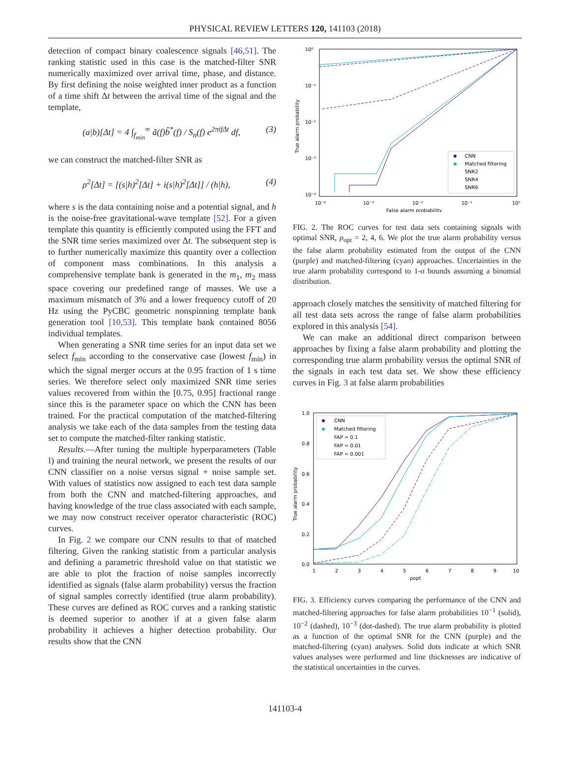PHYSICAL REVIEW LETTERS 120, 141103 (2018)
detection of compact binary coalescence signals [46,51]. The ranking statistic used in this case is the matched-filter SNR numerically maximized over arrival time, phase, and distance. By first defining the noise weighted inner product as a function of a time shift Δt between the arrival time of the signal and the template,
(a|b)[Δt] = 4 ∫<sub>f<sub>min</sub></sub><sup>∞</sup> ã(f)b̃<sup>*</sup>(f) / S<sub>n</sub>(f) e<sup>2πifΔt</sup> df, (3)
we can construct the matched-filter SNR as
ρ<sup>2</sup>[Δt] = [(s|h)<sup>2</sup>[Δt] + i(s|h)<sup>2</sup>[Δt]] / (h|h), (4)
where s is the data containing noise and a potential signal, and h is the noise-free gravitational-wave template [52]. For a given template this quantity is efficiently computed using the FFT and the SNR time series maximized over Δt. The subsequent step is to further numerically maximize this quantity over a collection of component mass combinations. In this analysis a comprehensive template bank is generated in the m<sub>1</sub>, m<sub>2</sub> mass space covering our predefined range of masses. We use a maximum mismatch of 3% and a lower frequency cutoff of 20 Hz using the PyCBC geometric nonspinning template bank generation tool [10,53]. This template bank contained 8056 individual templates.
When generating a SNR time series for an input data set we select f<sub>min</sub> according to the conservative case (lowest f<sub>min</sub>) in which the signal merger occurs at the 0.95 fraction of 1 s time series. We therefore select only maximized SNR time series values recovered from within the [0.75, 0.95] fractional range since this is the parameter space on which the CNN has been trained. For the practical computation of the matched-filtering analysis we take each of the data samples from the testing data set to compute the matched-filter ranking statistic.
Results.—After tuning the multiple hyperparameters (Table I) and training the neural network, we present the results of our CNN classifier on a noise versus signal + noise sample set. With values of statistics now assigned to each test data sample from both the CNN and matched-filtering approaches, and having knowledge of the true class associated with each sample, we may now construct receiver operator characteristic (ROC) curves.
In Fig. 2 we compare our CNN results to that of matched filtering. Given the ranking statistic from a particular analysis and defining a parametric threshold value on that statistic we are able to plot the fraction of noise samples incorrectly identified as signals (false alarm probability) versus the fraction of signal samples correctly identified (true alarm probability). These curves are defined as ROC curves and a ranking statistic is deemed superior to another if at a given false alarm probability it achieves a higher detection probability. Our results show that the CNN
10⁰
10⁻¹
10⁻²
10⁻³
10⁻⁴
10⁻⁴
10⁻³
10⁻²
10⁻¹
10⁰
False alarm probability
True alarm probability
CNN
Matched filtering
SNR2
SNR4
SNR6
FIG. 2. The ROC curves for test data sets containing signals with optimal SNR, ρ<sub>opt</sub> = 2, 4, 6. We plot the true alarm probability versus the false alarm probability estimated from the output of the CNN (purple) and matched-filtering (cyan) approaches. Uncertainties in the true alarm probability correspond to 1-σ bounds assuming a binomial distribution.
approach closely matches the sensitivity of matched filtering for all test data sets across the range of false alarm probabilities explored in this analysis [54].
We can make an additional direct comparison between approaches by fixing a false alarm probability and plotting the corresponding true alarm probability versus the optimal SNR of the signals in each test data set. We show these efficiency curves in Fig. 3 at false alarm probabilities
1.0
0.8
0.6
0.4
0.2
0.0
1
2
3
4
5
6
7
8
9
10
ρopt
True alarm probability
CNN
Matched filtering
FAP = 0.1
FAP = 0.01
FAP = 0.001
FIG. 3. Efficiency curves comparing the performance of the CNN and matched-filtering approaches for false alarm probabilities 10<sup>−1</sup> (solid), 10<sup>−2</sup> (dashed), 10<sup>−3</sup> (dot-dashed). The true alarm probability is plotted as a function of the optimal SNR for the CNN (purple) and the matched-filtering (cyan) analyses. Solid dots indicate at which SNR values analyses were performed and line thicknesses are indicative of the statistical uncertainties in the curves.
141103-4